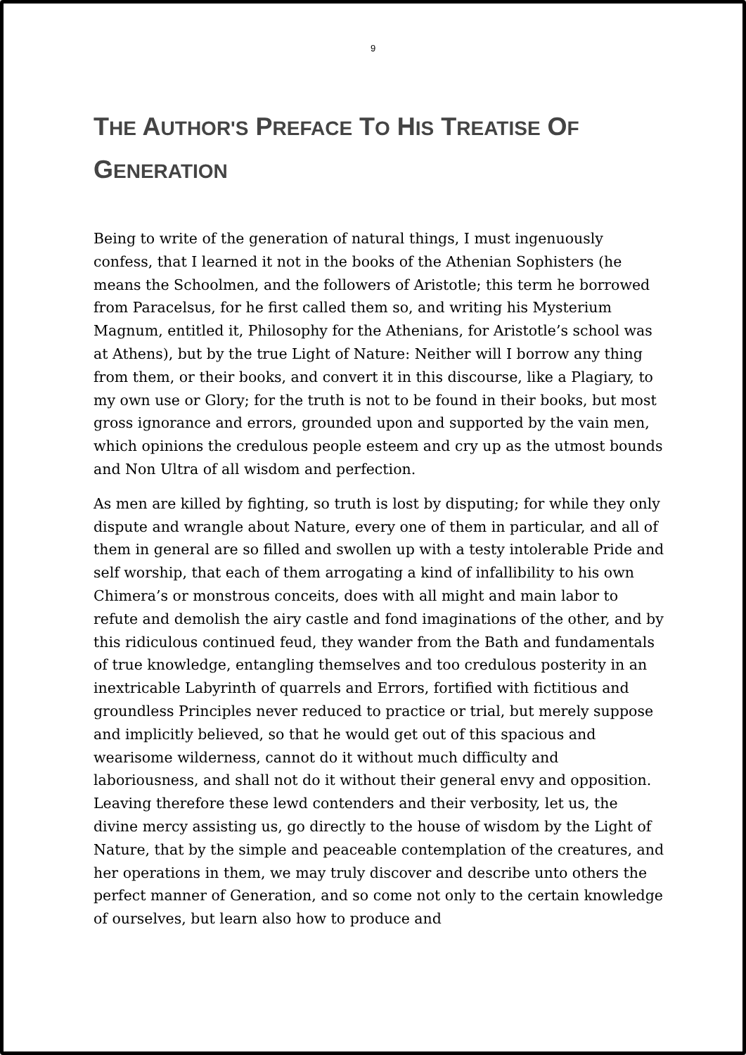9
THE AUTHOR'S PREFACE TO HIS TREATISE OF GENERATION
Being to write of the generation of natural things, I must ingenuously confess, that I learned it not in the books of the Athenian Sophisters (he means the Schoolmen, and the followers of Aristotle; this term he borrowed from Paracelsus, for he first called them so, and writing his Mysterium Magnum, entitled it, Philosophy for the Athenians, for Aristotle’s school was at Athens), but by the true Light of Nature: Neither will I borrow any thing from them, or their books, and convert it in this discourse, like a Plagiary, to my own use or Glory; for the truth is not to be found in their books, but most gross ignorance and errors, grounded upon and supported by the vain men, which opinions the credulous people esteem and cry up as the utmost bounds and Non Ultra of all wisdom and perfection.
As men are killed by fighting, so truth is lost by disputing; for while they only dispute and wrangle about Nature, every one of them in particular, and all of them in general are so filled and swollen up with a testy intolerable Pride and self worship, that each of them arrogating a kind of infallibility to his own Chimera’s or monstrous conceits, does with all might and main labor to refute and demolish the airy castle and fond imaginations of the other, and by this ridiculous continued feud, they wander from the Bath and fundamentals of true knowledge, entangling themselves and too credulous posterity in an inextricable Labyrinth of quarrels and Errors, fortified with fictitious and groundless Principles never reduced to practice or trial, but merely suppose and implicitly believed, so that he would get out of this spacious and wearisome wilderness, cannot do it without much difficulty and laboriousness, and shall not do it without their general envy and opposition. Leaving therefore these lewd contenders and their verbosity, let us, the divine mercy assisting us, go directly to the house of wisdom by the Light of Nature, that by the simple and peaceable contemplation of the creatures, and her operations in them, we may truly discover and describe unto others the perfect manner of Generation, and so come not only to the certain knowledge of ourselves, but learn also how to produce and